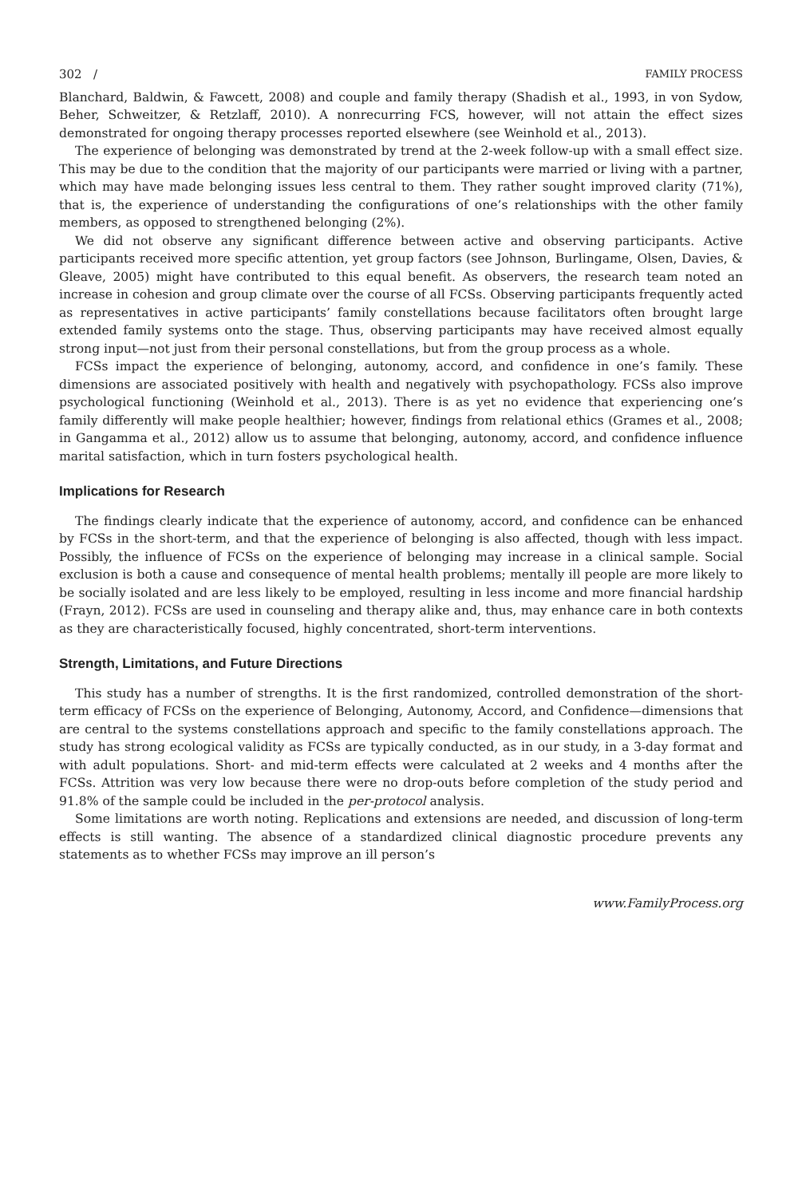302 / FAMILY PROCESS
Blanchard, Baldwin, & Fawcett, 2008) and couple and family therapy (Shadish et al., 1993, in von Sydow, Beher, Schweitzer, & Retzlaff, 2010). A nonrecurring FCS, however, will not attain the effect sizes demonstrated for ongoing therapy processes reported elsewhere (see Weinhold et al., 2013).
The experience of belonging was demonstrated by trend at the 2-week follow-up with a small effect size. This may be due to the condition that the majority of our participants were married or living with a partner, which may have made belonging issues less central to them. They rather sought improved clarity (71%), that is, the experience of understanding the configurations of one’s relationships with the other family members, as opposed to strengthened belonging (2%).
We did not observe any significant difference between active and observing participants. Active participants received more specific attention, yet group factors (see Johnson, Burlingame, Olsen, Davies, & Gleave, 2005) might have contributed to this equal benefit. As observers, the research team noted an increase in cohesion and group climate over the course of all FCSs. Observing participants frequently acted as representatives in active participants’ family constellations because facilitators often brought large extended family systems onto the stage. Thus, observing participants may have received almost equally strong input—not just from their personal constellations, but from the group process as a whole.
FCSs impact the experience of belonging, autonomy, accord, and confidence in one’s family. These dimensions are associated positively with health and negatively with psychopathology. FCSs also improve psychological functioning (Weinhold et al., 2013). There is as yet no evidence that experiencing one’s family differently will make people healthier; however, findings from relational ethics (Grames et al., 2008; in Gangamma et al., 2012) allow us to assume that belonging, autonomy, accord, and confidence influence marital satisfaction, which in turn fosters psychological health.
Implications for Research
The findings clearly indicate that the experience of autonomy, accord, and confidence can be enhanced by FCSs in the short-term, and that the experience of belonging is also affected, though with less impact. Possibly, the influence of FCSs on the experience of belonging may increase in a clinical sample. Social exclusion is both a cause and consequence of mental health problems; mentally ill people are more likely to be socially isolated and are less likely to be employed, resulting in less income and more financial hardship (Frayn, 2012). FCSs are used in counseling and therapy alike and, thus, may enhance care in both contexts as they are characteristically focused, highly concentrated, short-term interventions.
Strength, Limitations, and Future Directions
This study has a number of strengths. It is the first randomized, controlled demonstration of the short-term efficacy of FCSs on the experience of Belonging, Autonomy, Accord, and Confidence—dimensions that are central to the systems constellations approach and specific to the family constellations approach. The study has strong ecological validity as FCSs are typically conducted, as in our study, in a 3-day format and with adult populations. Short- and mid-term effects were calculated at 2 weeks and 4 months after the FCSs. Attrition was very low because there were no drop-outs before completion of the study period and 91.8% of the sample could be included in the per-protocol analysis.
Some limitations are worth noting. Replications and extensions are needed, and discussion of long-term effects is still wanting. The absence of a standardized clinical diagnostic procedure prevents any statements as to whether FCSs may improve an ill person’s
www.FamilyProcess.org